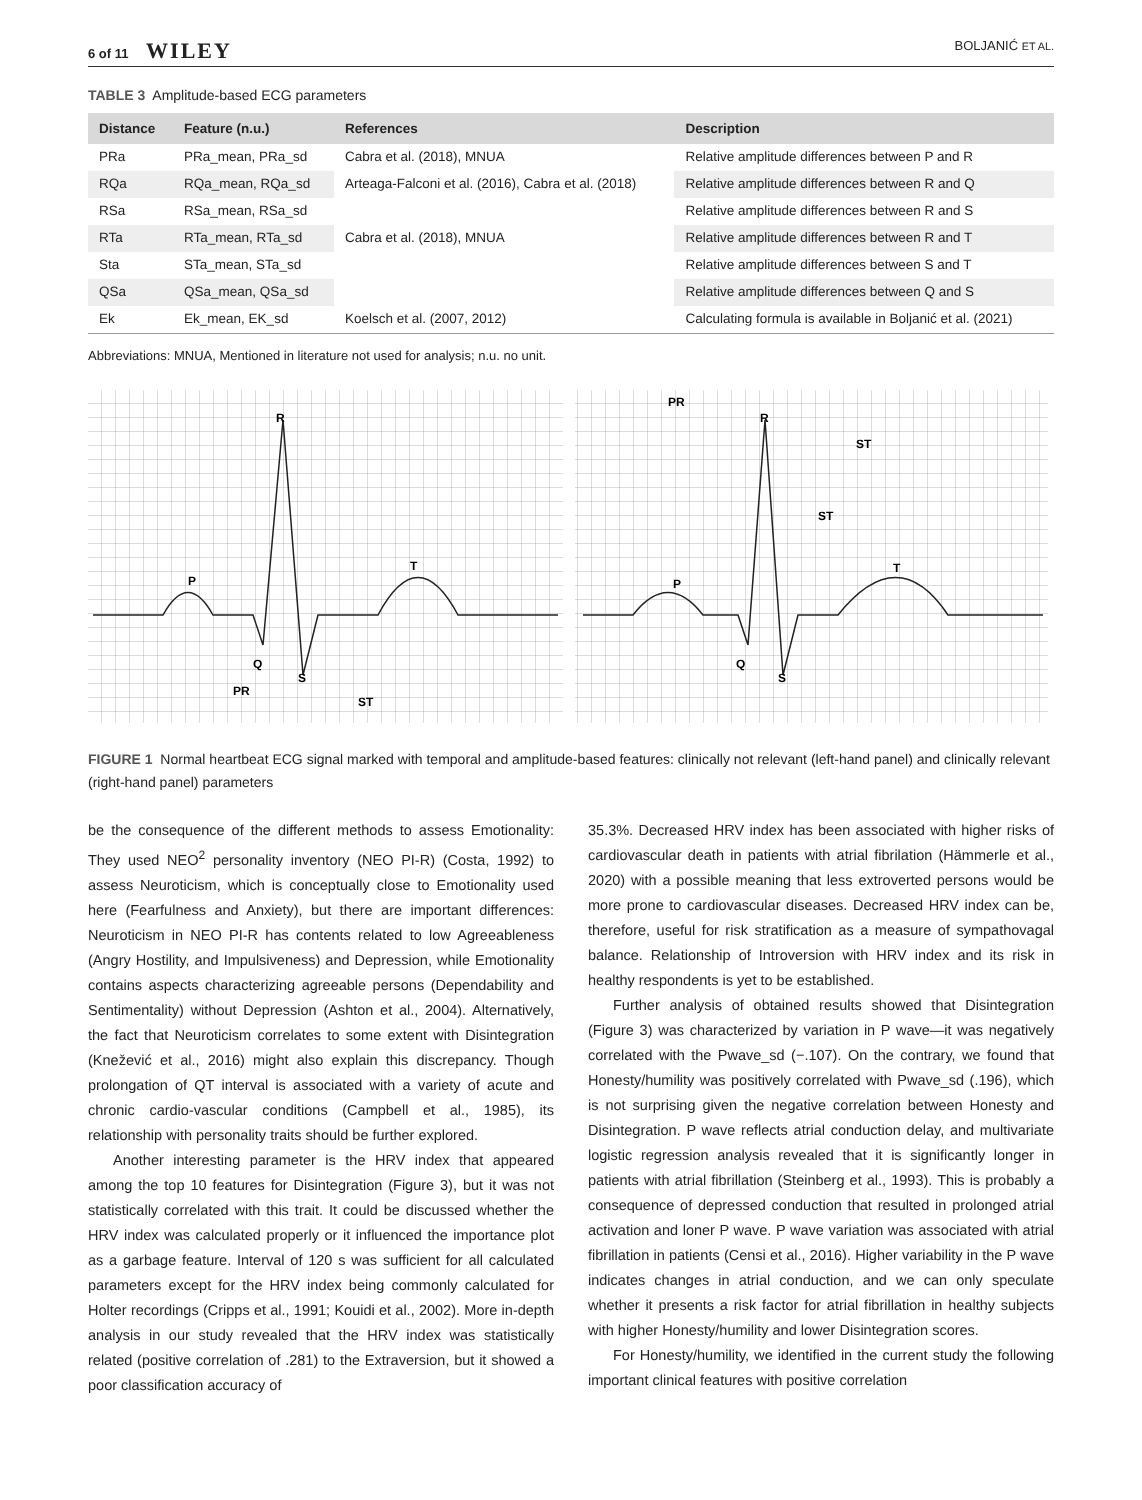6 of 11 WILEY BOLJANIĆ ET AL.
TABLE 3 Amplitude-based ECG parameters
| Distance | Feature (n.u.) | References | Description |
| --- | --- | --- | --- |
| PRa | PRa_mean, PRa_sd | Cabra et al. (2018), MNUA | Relative amplitude differences between P and R |
| RQa | RQa_mean, RQa_sd | Arteaga-Falconi et al. (2016), Cabra et al. (2018) | Relative amplitude differences between R and Q |
| RSa | RSa_mean, RSa_sd | | Relative amplitude differences between R and S |
| RTa | RTa_mean, RTa_sd | Cabra et al. (2018), MNUA | Relative amplitude differences between R and T |
| Sta | STa_mean, STa_sd | | Relative amplitude differences between S and T |
| QSa | QSa_mean, QSa_sd | | Relative amplitude differences between Q and S |
| Ek | Ek_mean, EK_sd | Koelsch et al. (2007, 2012) | Calculating formula is available in Boljanić et al. (2021) |
Abbreviations: MNUA, Mentioned in literature not used for analysis; n.u. no unit.
R
P
Q
S
T
PR
ST
R
P
Q
S
T
PR
ST
ST
FIGURE 1 Normal heartbeat ECG signal marked with temporal and amplitude-based features: clinically not relevant (left-hand panel) and clinically relevant (right-hand panel) parameters
be the consequence of the different methods to assess Emotionality: They used NEO<sup>2</sup> personality inventory (NEO PI-R) (Costa, 1992) to assess Neuroticism, which is conceptually close to Emotionality used here (Fearfulness and Anxiety), but there are important differences: Neuroticism in NEO PI-R has contents related to low Agreeableness (Angry Hostility, and Impulsiveness) and Depression, while Emotionality contains aspects characterizing agreeable persons (Dependability and Sentimentality) without Depression (Ashton et al., 2004). Alternatively, the fact that Neuroticism correlates to some extent with Disintegration (Knežević et al., 2016) might also explain this discrepancy. Though prolongation of QT interval is associated with a variety of acute and chronic cardio-vascular conditions (Campbell et al., 1985), its relationship with personality traits should be further explored.
Another interesting parameter is the HRV index that appeared among the top 10 features for Disintegration (Figure 3), but it was not statistically correlated with this trait. It could be discussed whether the HRV index was calculated properly or it influenced the importance plot as a garbage feature. Interval of 120 s was sufficient for all calculated parameters except for the HRV index being commonly calculated for Holter recordings (Cripps et al., 1991; Kouidi et al., 2002). More in-depth analysis in our study revealed that the HRV index was statistically related (positive correlation of .281) to the Extraversion, but it showed a poor classification accuracy of
35.3%. Decreased HRV index has been associated with higher risks of cardiovascular death in patients with atrial fibrilation (Hämmerle et al., 2020) with a possible meaning that less extroverted persons would be more prone to cardiovascular diseases. Decreased HRV index can be, therefore, useful for risk stratification as a measure of sympathovagal balance. Relationship of Introversion with HRV index and its risk in healthy respondents is yet to be established.
Further analysis of obtained results showed that Disintegration (Figure 3) was characterized by variation in P wave—it was negatively correlated with the Pwave_sd (−.107). On the contrary, we found that Honesty/humility was positively correlated with Pwave_sd (.196), which is not surprising given the negative correlation between Honesty and Disintegration. P wave reflects atrial conduction delay, and multivariate logistic regression analysis revealed that it is significantly longer in patients with atrial fibrillation (Steinberg et al., 1993). This is probably a consequence of depressed conduction that resulted in prolonged atrial activation and loner P wave. P wave variation was associated with atrial fibrillation in patients (Censi et al., 2016). Higher variability in the P wave indicates changes in atrial conduction, and we can only speculate whether it presents a risk factor for atrial fibrillation in healthy subjects with higher Honesty/humility and lower Disintegration scores.
For Honesty/humility, we identified in the current study the following important clinical features with positive correlation